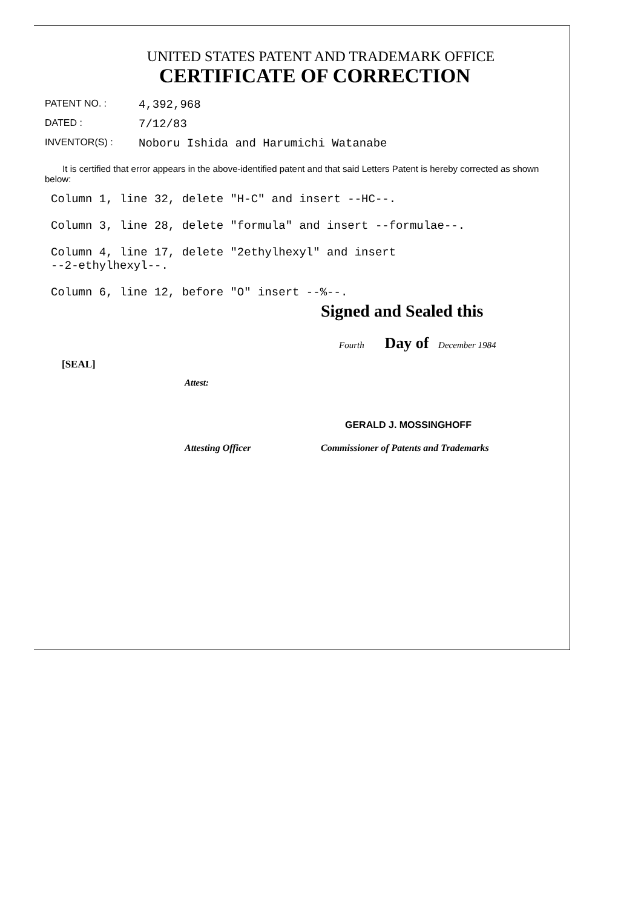UNITED STATES PATENT AND TRADEMARK OFFICE
CERTIFICATE OF CORRECTION
PATENT NO. : 4,392,968
DATED : 7/12/83
INVENTOR(S) : Noboru Ishida and Harumichi Watanabe
It is certified that error appears in the above-identified patent and that said Letters Patent is hereby corrected as shown below:
Column 1, line 32, delete "H-C" and insert --HC--.
Column 3, line 28, delete "formula" and insert --formulae--.
Column 4, line 17, delete "2ethylhexyl" and insert
--2-ethylhexyl--.
Column 6, line 12, before "O" insert --%--.
Signed and Sealed this
Fourth Day of December 1984
[SEAL]
Attest:
GERALD J. MOSSINGHOFF
Attesting Officer Commissioner of Patents and Trademarks